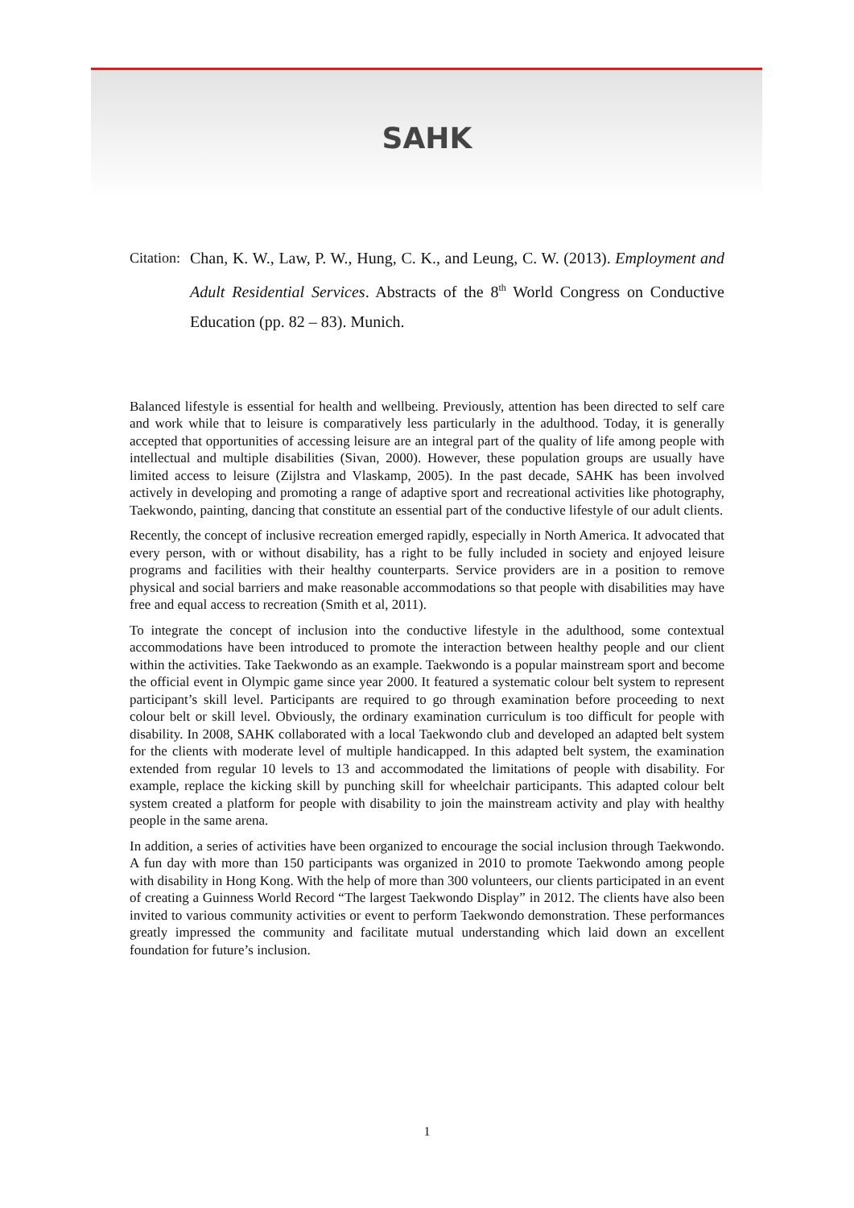SAHK
Citation: Chan, K. W., Law, P. W., Hung, C. K., and Leung, C. W. (2013). Employment and Adult Residential Services. Abstracts of the 8<sup>th</sup> World Congress on Conductive Education (pp. 82 – 83). Munich.
Balanced lifestyle is essential for health and wellbeing. Previously, attention has been directed to self care and work while that to leisure is comparatively less particularly in the adulthood. Today, it is generally accepted that opportunities of accessing leisure are an integral part of the quality of life among people with intellectual and multiple disabilities (Sivan, 2000). However, these population groups are usually have limited access to leisure (Zijlstra and Vlaskamp, 2005). In the past decade, SAHK has been involved actively in developing and promoting a range of adaptive sport and recreational activities like photography, Taekwondo, painting, dancing that constitute an essential part of the conductive lifestyle of our adult clients.
Recently, the concept of inclusive recreation emerged rapidly, especially in North America. It advocated that every person, with or without disability, has a right to be fully included in society and enjoyed leisure programs and facilities with their healthy counterparts. Service providers are in a position to remove physical and social barriers and make reasonable accommodations so that people with disabilities may have free and equal access to recreation (Smith et al, 2011).
To integrate the concept of inclusion into the conductive lifestyle in the adulthood, some contextual accommodations have been introduced to promote the interaction between healthy people and our client within the activities. Take Taekwondo as an example. Taekwondo is a popular mainstream sport and become the official event in Olympic game since year 2000. It featured a systematic colour belt system to represent participant’s skill level. Participants are required to go through examination before proceeding to next colour belt or skill level. Obviously, the ordinary examination curriculum is too difficult for people with disability. In 2008, SAHK collaborated with a local Taekwondo club and developed an adapted belt system for the clients with moderate level of multiple handicapped. In this adapted belt system, the examination extended from regular 10 levels to 13 and accommodated the limitations of people with disability. For example, replace the kicking skill by punching skill for wheelchair participants. This adapted colour belt system created a platform for people with disability to join the mainstream activity and play with healthy people in the same arena.
In addition, a series of activities have been organized to encourage the social inclusion through Taekwondo. A fun day with more than 150 participants was organized in 2010 to promote Taekwondo among people with disability in Hong Kong. With the help of more than 300 volunteers, our clients participated in an event of creating a Guinness World Record “The largest Taekwondo Display” in 2012. The clients have also been invited to various community activities or event to perform Taekwondo demonstration. These performances greatly impressed the community and facilitate mutual understanding which laid down an excellent foundation for future’s inclusion.
1